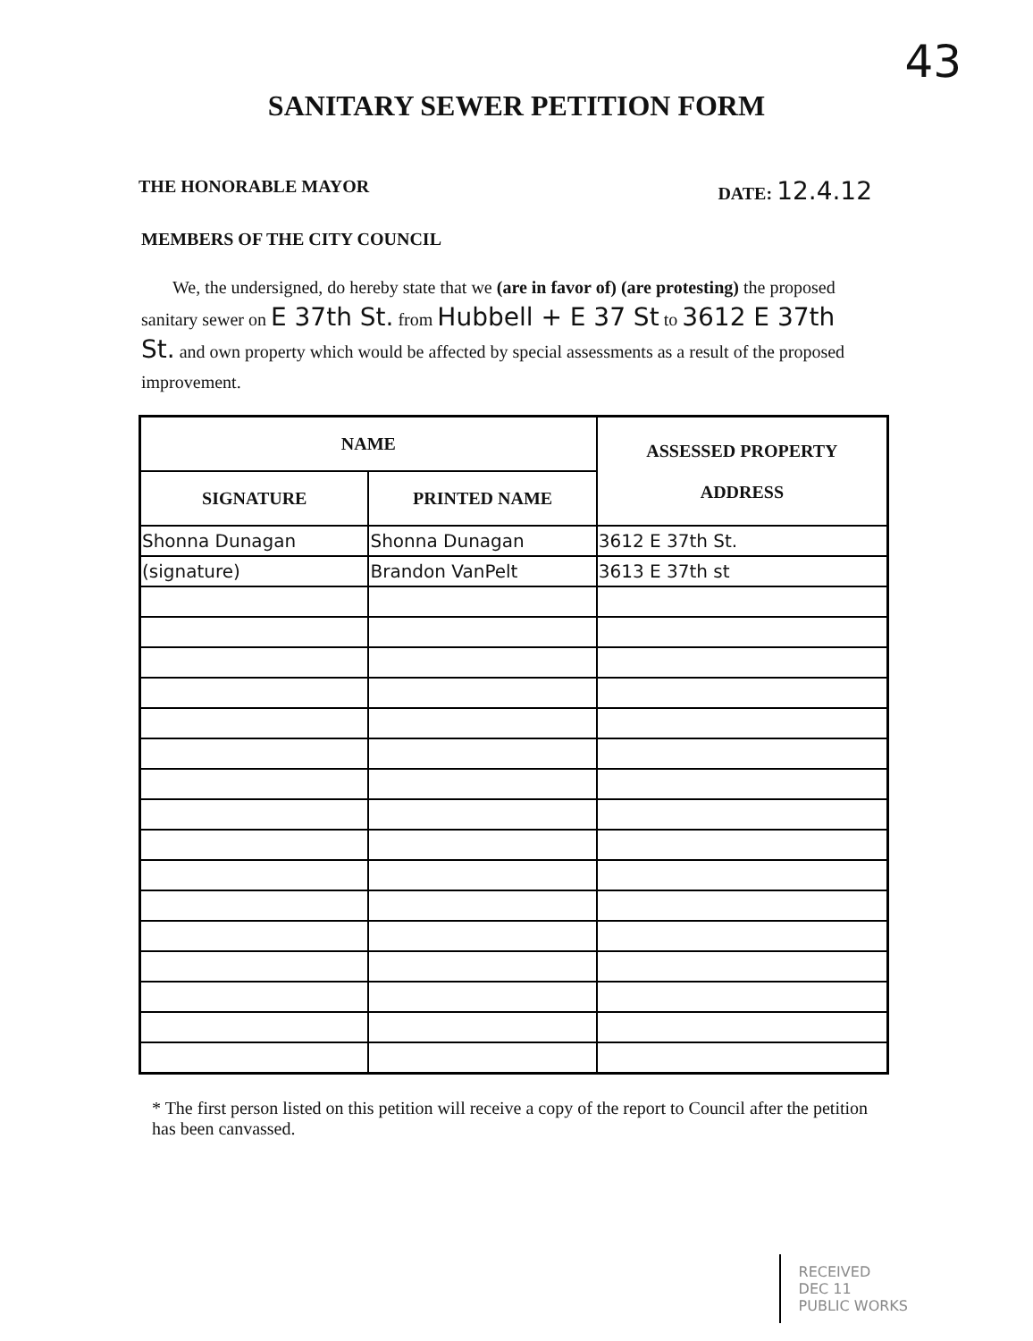43
SANITARY SEWER PETITION FORM
THE HONORABLE MAYOR DATE: 12.4.12
MEMBERS OF THE CITY COUNCIL
We, the undersigned, do hereby state that we (are in favor of) (are protesting) the proposed sanitary sewer on E 37th St. from Hubbell + E 37 St to 3612 E 37th St. and own property which would be affected by special assessments as a result of the proposed improvement.
| NAME | | ASSESSED PROPERTY ADDRESS |
| --- | --- | --- |
| SIGNATURE | PRINTED NAME | |
| Shonna Dunagan | Shonna Dunagan | 3612 E 37th St. |
| (signature) | Brandon VanPelt | 3613 E 37th st |
* The first person listed on this petition will receive a copy of the report to Council after the petition has been canvassed.
RECEIVED
DEC 11
PUBLIC WORKS